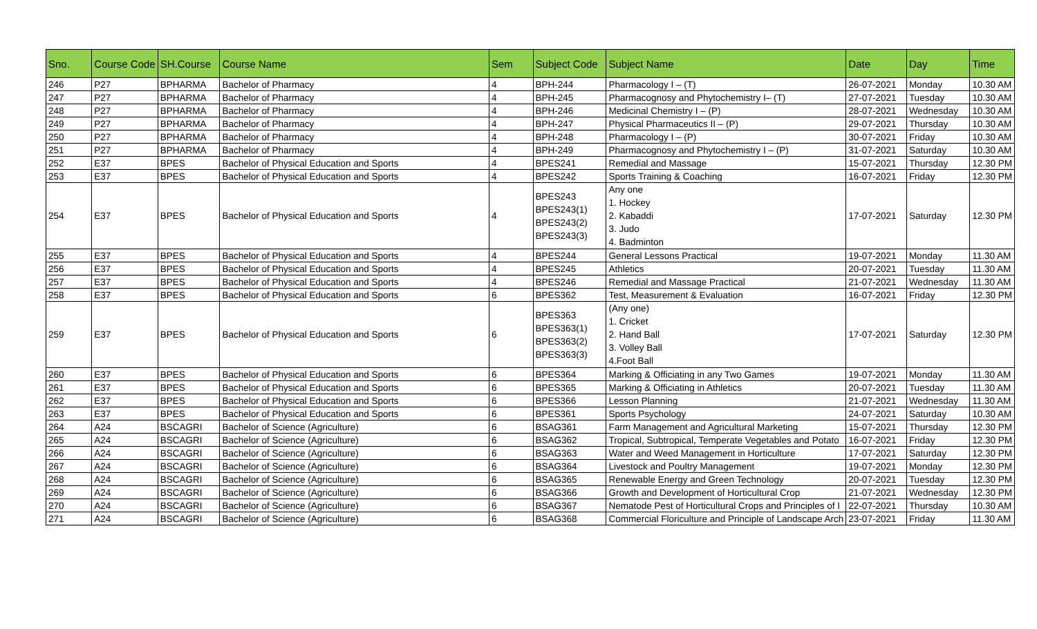| Sno. | Course Code | SH.Course | Course Name | Sem | Subject Code | Subject Name | Date | Day | Time |
| --- | --- | --- | --- | --- | --- | --- | --- | --- | --- |
| 246 | P27 | BPHARMA | Bachelor of Pharmacy | 4 | BPH-244 | Pharmacology I – (T) | 26-07-2021 | Monday | 10.30 AM |
| 247 | P27 | BPHARMA | Bachelor of Pharmacy | 4 | BPH-245 | Pharmacognosy and Phytochemistry I– (T) | 27-07-2021 | Tuesday | 10.30 AM |
| 248 | P27 | BPHARMA | Bachelor of Pharmacy | 4 | BPH-246 | Medicinal Chemistry I – (P) | 28-07-2021 | Wednesday | 10.30 AM |
| 249 | P27 | BPHARMA | Bachelor of Pharmacy | 4 | BPH-247 | Physical Pharmaceutics II – (P) | 29-07-2021 | Thursday | 10.30 AM |
| 250 | P27 | BPHARMA | Bachelor of Pharmacy | 4 | BPH-248 | Pharmacology I – (P) | 30-07-2021 | Friday | 10.30 AM |
| 251 | P27 | BPHARMA | Bachelor of Pharmacy | 4 | BPH-249 | Pharmacognosy and Phytochemistry I – (P) | 31-07-2021 | Saturday | 10.30 AM |
| 252 | E37 | BPES | Bachelor of Physical Education and Sports | 4 | BPES241 | Remedial and Massage | 15-07-2021 | Thursday | 12.30 PM |
| 253 | E37 | BPES | Bachelor of Physical Education and Sports | 4 | BPES242 | Sports Training & Coaching | 16-07-2021 | Friday | 12.30 PM |
| 254 | E37 | BPES | Bachelor of Physical Education and Sports | 4 | BPES243 BPES243(1) BPES243(2) BPES243(3) | Any one 1. Hockey 2. Kabaddi 3. Judo 4. Badminton | 17-07-2021 | Saturday | 12.30 PM |
| 255 | E37 | BPES | Bachelor of Physical Education and Sports | 4 | BPES244 | General Lessons Practical | 19-07-2021 | Monday | 11.30 AM |
| 256 | E37 | BPES | Bachelor of Physical Education and Sports | 4 | BPES245 | Athletics | 20-07-2021 | Tuesday | 11.30 AM |
| 257 | E37 | BPES | Bachelor of Physical Education and Sports | 4 | BPES246 | Remedial and Massage Practical | 21-07-2021 | Wednesday | 11.30 AM |
| 258 | E37 | BPES | Bachelor of Physical Education and Sports | 6 | BPES362 | Test, Measurement & Evaluation | 16-07-2021 | Friday | 12.30 PM |
| 259 | E37 | BPES | Bachelor of Physical Education and Sports | 6 | BPES363 BPES363(1) BPES363(2) BPES363(3) | (Any one) 1. Cricket 2. Hand Ball 3. Volley Ball 4.Foot Ball | 17-07-2021 | Saturday | 12.30 PM |
| 260 | E37 | BPES | Bachelor of Physical Education and Sports | 6 | BPES364 | Marking & Officiating in any Two Games | 19-07-2021 | Monday | 11.30 AM |
| 261 | E37 | BPES | Bachelor of Physical Education and Sports | 6 | BPES365 | Marking & Officiating in Athletics | 20-07-2021 | Tuesday | 11.30 AM |
| 262 | E37 | BPES | Bachelor of Physical Education and Sports | 6 | BPES366 | Lesson Planning | 21-07-2021 | Wednesday | 11.30 AM |
| 263 | E37 | BPES | Bachelor of Physical Education and Sports | 6 | BPES361 | Sports Psychology | 24-07-2021 | Saturday | 10.30 AM |
| 264 | A24 | BSCAGRI | Bachelor of Science (Agriculture) | 6 | BSAG361 | Farm Management and Agricultural Marketing | 15-07-2021 | Thursday | 12.30 PM |
| 265 | A24 | BSCAGRI | Bachelor of Science (Agriculture) | 6 | BSAG362 | Tropical, Subtropical, Temperate Vegetables and Potato | 16-07-2021 | Friday | 12.30 PM |
| 266 | A24 | BSCAGRI | Bachelor of Science (Agriculture) | 6 | BSAG363 | Water and Weed Management in Horticulture | 17-07-2021 | Saturday | 12.30 PM |
| 267 | A24 | BSCAGRI | Bachelor of Science (Agriculture) | 6 | BSAG364 | Livestock and Poultry Management | 19-07-2021 | Monday | 12.30 PM |
| 268 | A24 | BSCAGRI | Bachelor of Science (Agriculture) | 6 | BSAG365 | Renewable Energy and Green Technology | 20-07-2021 | Tuesday | 12.30 PM |
| 269 | A24 | BSCAGRI | Bachelor of Science (Agriculture) | 6 | BSAG366 | Growth and Development of Horticultural Crop | 21-07-2021 | Wednesday | 12.30 PM |
| 270 | A24 | BSCAGRI | Bachelor of Science (Agriculture) | 6 | BSAG367 | Nematode Pest of Horticultural Crops and Principles of I | 22-07-2021 | Thursday | 10.30 AM |
| 271 | A24 | BSCAGRI | Bachelor of Science (Agriculture) | 6 | BSAG368 | Commercial Floriculture and Principle of Landscape Arch | 23-07-2021 | Friday | 11.30 AM |